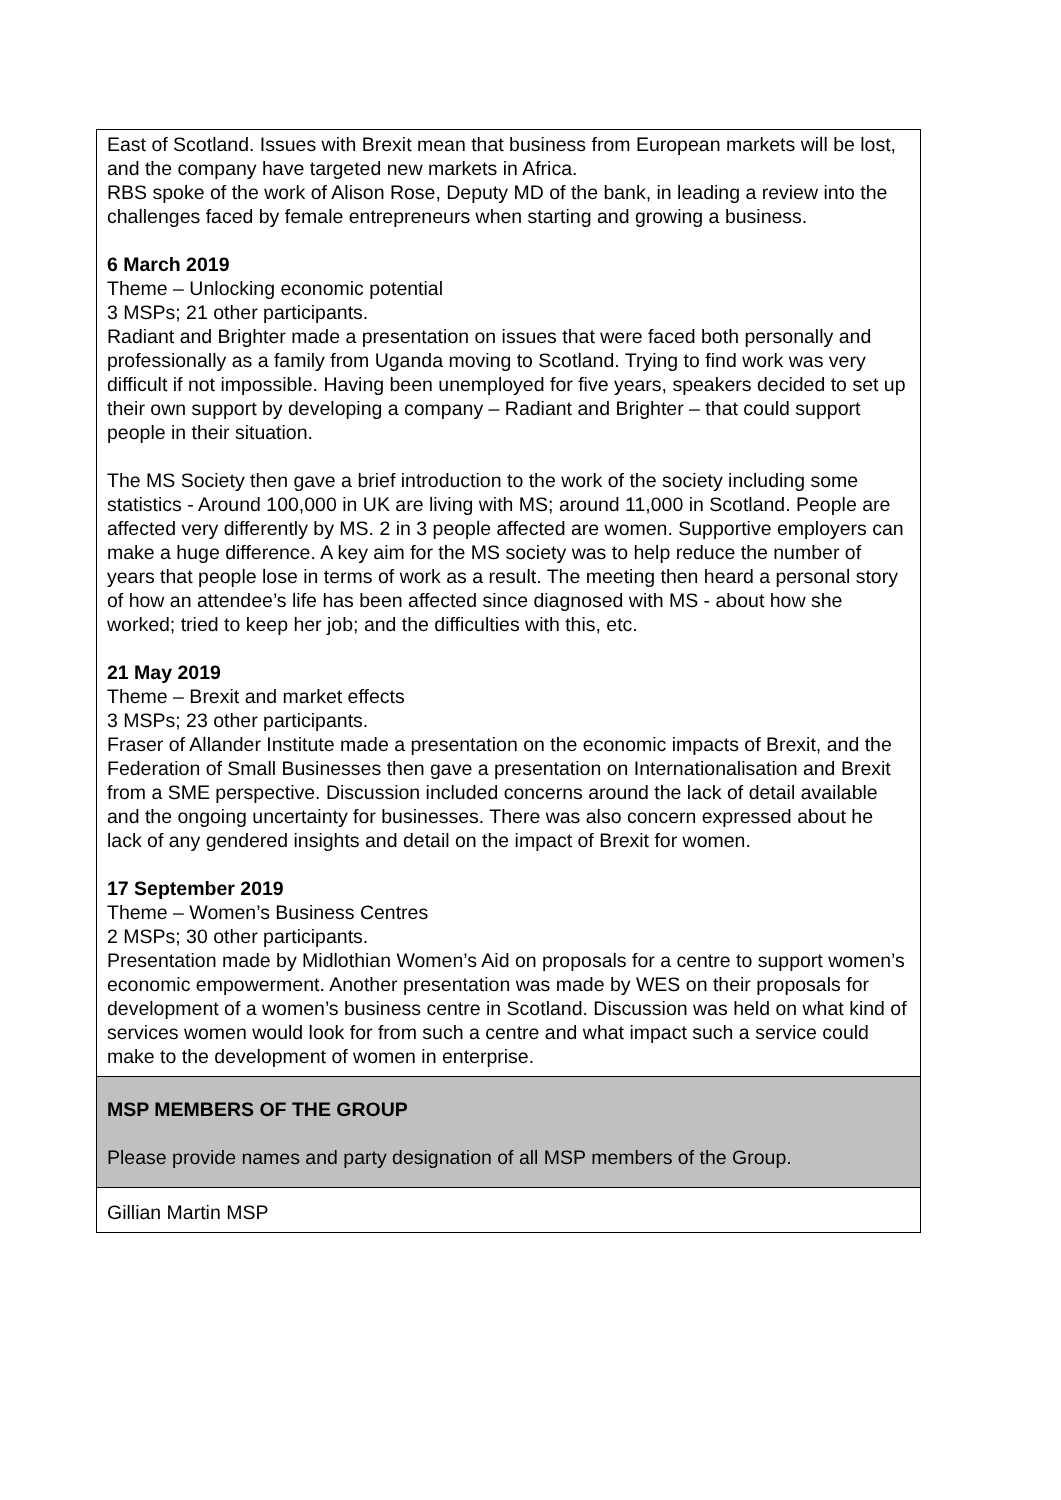| East of Scotland. Issues with Brexit mean that business from European markets will be lost, and the company have targeted new markets in Africa. RBS spoke of the work of Alison Rose, Deputy MD of the bank, in leading a review into the challenges faced by female entrepreneurs when starting and growing a business. 6 March 2019 Theme – Unlocking economic potential 3 MSPs; 21 other participants. Radiant and Brighter made a presentation on issues that were faced both personally and professionally as a family from Uganda moving to Scotland. Trying to find work was very difficult if not impossible. Having been unemployed for five years, speakers decided to set up their own support by developing a company – Radiant and Brighter – that could support people in their situation. The MS Society then gave a brief introduction to the work of the society including some statistics - Around 100,000 in UK are living with MS; around 11,000 in Scotland. People are affected very differently by MS. 2 in 3 people affected are women. Supportive employers can make a huge difference. A key aim for the MS society was to help reduce the number of years that people lose in terms of work as a result. The meeting then heard a personal story of how an attendee’s life has been affected since diagnosed with MS - about how she worked; tried to keep her job; and the difficulties with this, etc. 21 May 2019 Theme – Brexit and market effects 3 MSPs; 23 other participants. Fraser of Allander Institute made a presentation on the economic impacts of Brexit, and the Federation of Small Businesses then gave a presentation on Internationalisation and Brexit from a SME perspective. Discussion included concerns around the lack of detail available and the ongoing uncertainty for businesses. There was also concern expressed about he lack of any gendered insights and detail on the impact of Brexit for women. 17 September 2019 Theme – Women’s Business Centres 2 MSPs; 30 other participants. Presentation made by Midlothian Women’s Aid on proposals for a centre to support women’s economic empowerment. Another presentation was made by WES on their proposals for development of a women’s business centre in Scotland. Discussion was held on what kind of services women would look for from such a centre and what impact such a service could make to the development of women in enterprise. |
| MSP MEMBERS OF THE GROUP Please provide names and party designation of all MSP members of the Group. |
| Gillian Martin MSP |